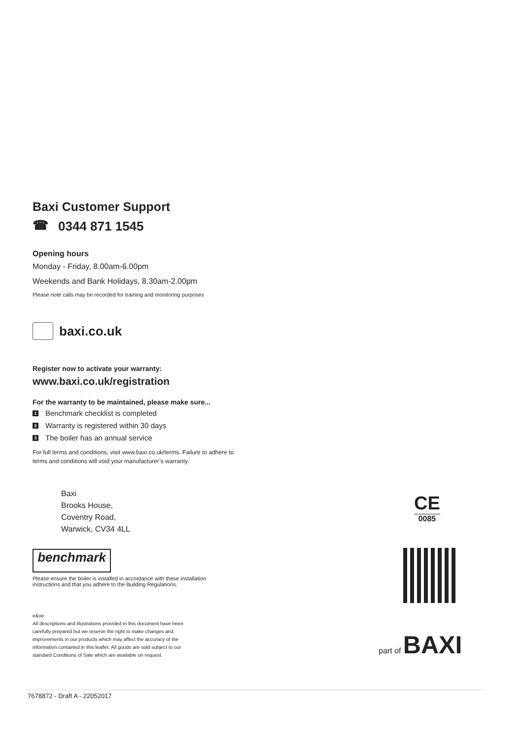Baxi Customer Support
☎ 0344 871 1545
Opening hours
Monday - Friday, 8.00am-6.00pm
Weekends and Bank Holidays, 8.30am-2.00pm
Please note calls may be recorded for training and monitoring purposes
baxi.co.uk
Register now to activate your warranty:
www.baxi.co.uk/registration
For the warranty to be maintained, please make sure...
1 Benchmark checklist is completed
2 Warranty is registered within 30 days
3 The boiler has an annual service
For full terms and conditions, visit www.baxi.co.uk/terms. Failure to adhere to
terms and conditions will void your manufacturer’s warranty.
Baxi
Brooks House,
Coventry Road,
Warwick, CV34 4LL
benchmark
Please ensure the boiler is installed in accordance with these installation
instructions and that you adhere to the Building Regulations.
e&oe
All descriptions and illustrations provided in this document have been
carefully prepared but we reserve the right to make changes and
improvements in our products which may affect the accuracy of the
information contained in this leaflet. All goods are sold subject to our
standard Conditions of Sale which are available on request.
CE
0085
part of BAXI
7678872 - Draft A - 22052017